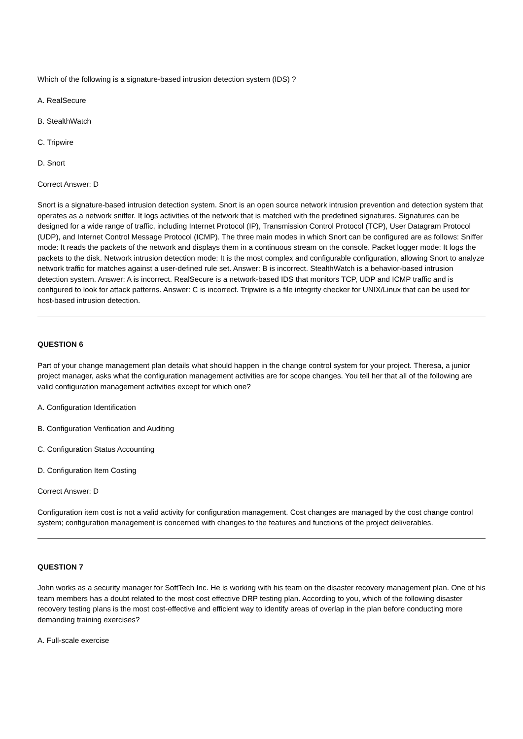Which of the following is a signature-based intrusion detection system (IDS) ?
A. RealSecure
B. StealthWatch
C. Tripwire
D. Snort
Correct Answer: D
Snort is a signature-based intrusion detection system. Snort is an open source network intrusion prevention and detection system that operates as a network sniffer. It logs activities of the network that is matched with the predefined signatures. Signatures can be designed for a wide range of traffic, including Internet Protocol (IP), Transmission Control Protocol (TCP), User Datagram Protocol (UDP), and Internet Control Message Protocol (ICMP). The three main modes in which Snort can be configured are as follows: Sniffer mode: It reads the packets of the network and displays them in a continuous stream on the console. Packet logger mode: It logs the packets to the disk. Network intrusion detection mode: It is the most complex and configurable configuration, allowing Snort to analyze network traffic for matches against a user-defined rule set. Answer: B is incorrect. StealthWatch is a behavior-based intrusion detection system. Answer: A is incorrect. RealSecure is a network-based IDS that monitors TCP, UDP and ICMP traffic and is configured to look for attack patterns. Answer: C is incorrect. Tripwire is a file integrity checker for UNIX/Linux that can be used for host-based intrusion detection.
QUESTION 6
Part of your change management plan details what should happen in the change control system for your project. Theresa, a junior project manager, asks what the configuration management activities are for scope changes. You tell her that all of the following are valid configuration management activities except for which one?
A. Configuration Identification
B. Configuration Verification and Auditing
C. Configuration Status Accounting
D. Configuration Item Costing
Correct Answer: D
Configuration item cost is not a valid activity for configuration management. Cost changes are managed by the cost change control system; configuration management is concerned with changes to the features and functions of the project deliverables.
QUESTION 7
John works as a security manager for SoftTech Inc. He is working with his team on the disaster recovery management plan. One of his team members has a doubt related to the most cost effective DRP testing plan. According to you, which of the following disaster recovery testing plans is the most cost-effective and efficient way to identify areas of overlap in the plan before conducting more demanding training exercises?
A. Full-scale exercise